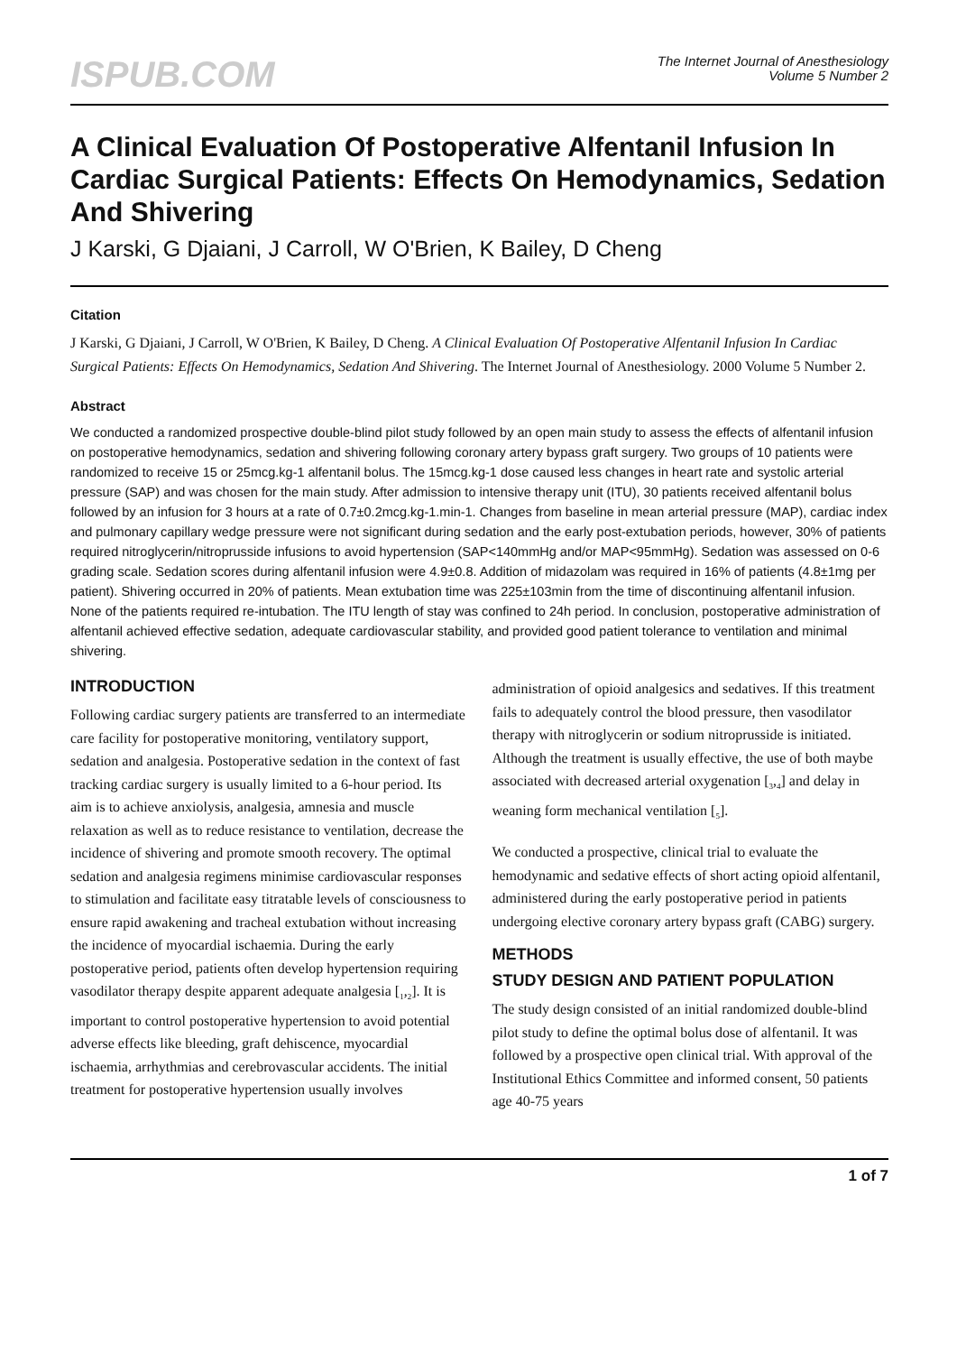ISPUB.COM
The Internet Journal of Anesthesiology
Volume 5 Number 2
A Clinical Evaluation Of Postoperative Alfentanil Infusion In Cardiac Surgical Patients: Effects On Hemodynamics, Sedation And Shivering
J Karski, G Djaiani, J Carroll, W O'Brien, K Bailey, D Cheng
Citation
J Karski, G Djaiani, J Carroll, W O'Brien, K Bailey, D Cheng. A Clinical Evaluation Of Postoperative Alfentanil Infusion In Cardiac Surgical Patients: Effects On Hemodynamics, Sedation And Shivering. The Internet Journal of Anesthesiology. 2000 Volume 5 Number 2.
Abstract
We conducted a randomized prospective double-blind pilot study followed by an open main study to assess the effects of alfentanil infusion on postoperative hemodynamics, sedation and shivering following coronary artery bypass graft surgery. Two groups of 10 patients were randomized to receive 15 or 25mcg.kg-1 alfentanil bolus. The 15mcg.kg-1 dose caused less changes in heart rate and systolic arterial pressure (SAP) and was chosen for the main study. After admission to intensive therapy unit (ITU), 30 patients received alfentanil bolus followed by an infusion for 3 hours at a rate of 0.7±0.2mcg.kg-1.min-1. Changes from baseline in mean arterial pressure (MAP), cardiac index and pulmonary capillary wedge pressure were not significant during sedation and the early post-extubation periods, however, 30% of patients required nitroglycerin/nitroprusside infusions to avoid hypertension (SAP<140mmHg and/or MAP<95mmHg). Sedation was assessed on 0-6 grading scale. Sedation scores during alfentanil infusion were 4.9±0.8. Addition of midazolam was required in 16% of patients (4.8±1mg per patient). Shivering occurred in 20% of patients. Mean extubation time was 225±103min from the time of discontinuing alfentanil infusion. None of the patients required re-intubation. The ITU length of stay was confined to 24h period. In conclusion, postoperative administration of alfentanil achieved effective sedation, adequate cardiovascular stability, and provided good patient tolerance to ventilation and minimal shivering.
INTRODUCTION
Following cardiac surgery patients are transferred to an intermediate care facility for postoperative monitoring, ventilatory support, sedation and analgesia. Postoperative sedation in the context of fast tracking cardiac surgery is usually limited to a 6-hour period. Its aim is to achieve anxiolysis, analgesia, amnesia and muscle relaxation as well as to reduce resistance to ventilation, decrease the incidence of shivering and promote smooth recovery. The optimal sedation and analgesia regimens minimise cardiovascular responses to stimulation and facilitate easy titratable levels of consciousness to ensure rapid awakening and tracheal extubation without increasing the incidence of myocardial ischaemia. During the early postoperative period, patients often develop hypertension requiring vasodilator therapy despite apparent adequate analgesia [<sub>1</sub>,<sub>2</sub>]. It is important to control postoperative hypertension to avoid potential adverse effects like bleeding, graft dehiscence, myocardial ischaemia, arrhythmias and cerebrovascular accidents. The initial treatment for postoperative hypertension usually involves administration of opioid analgesics and sedatives. If this treatment fails to adequately control the blood pressure, then vasodilator therapy with nitroglycerin or sodium nitroprusside is initiated. Although the treatment is usually effective, the use of both maybe associated with decreased arterial oxygenation [<sub>3</sub>,<sub>4</sub>] and delay in weaning form mechanical ventilation [<sub>5</sub>].
We conducted a prospective, clinical trial to evaluate the hemodynamic and sedative effects of short acting opioid alfentanil, administered during the early postoperative period in patients undergoing elective coronary artery bypass graft (CABG) surgery.
METHODS
STUDY DESIGN AND PATIENT POPULATION
The study design consisted of an initial randomized double-blind pilot study to define the optimal bolus dose of alfentanil. It was followed by a prospective open clinical trial. With approval of the Institutional Ethics Committee and informed consent, 50 patients age 40-75 years
1 of 7